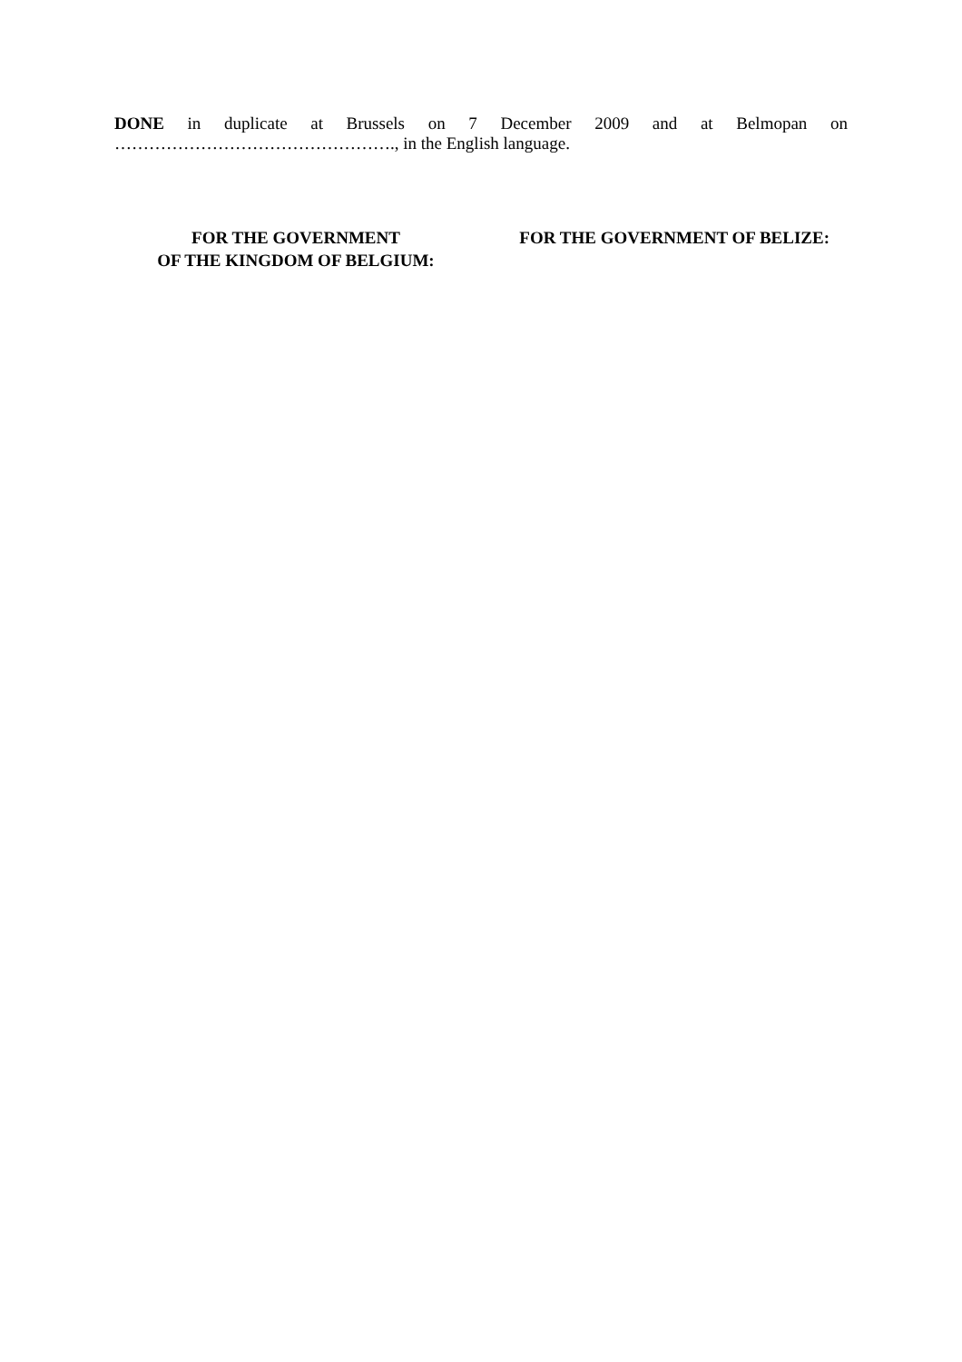DONE in duplicate at Brussels on 7 December 2009 and at Belmopan on
…………………………………………., in the English language.
FOR THE GOVERNMENT
OF THE KINGDOM OF BELGIUM:
FOR THE GOVERNMENT OF BELIZE: